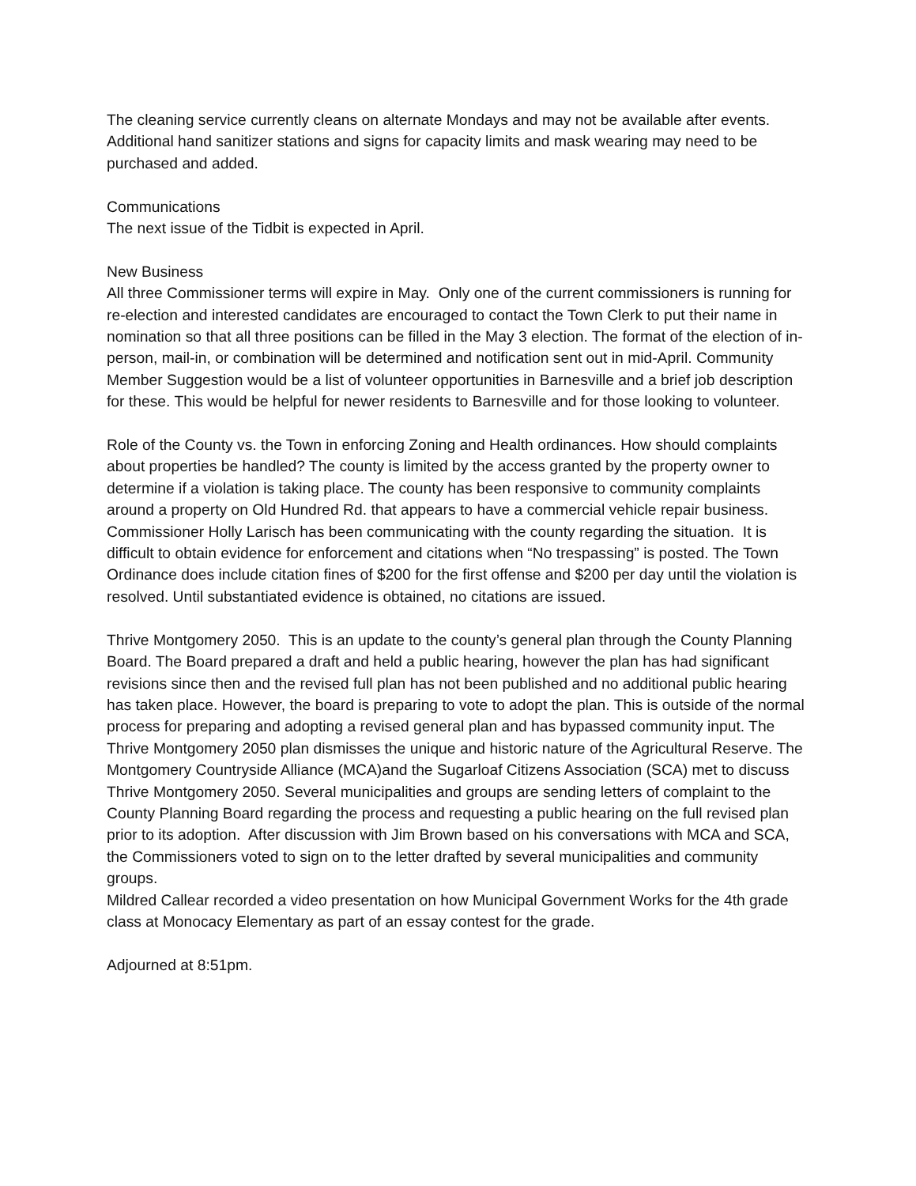The cleaning service currently cleans on alternate Mondays and may not be available after events. Additional hand sanitizer stations and signs for capacity limits and mask wearing may need to be purchased and added.
Communications
The next issue of the Tidbit is expected in April.
New Business
All three Commissioner terms will expire in May. Only one of the current commissioners is running for re-election and interested candidates are encouraged to contact the Town Clerk to put their name in nomination so that all three positions can be filled in the May 3 election. The format of the election of in-person, mail-in, or combination will be determined and notification sent out in mid-April. Community Member Suggestion would be a list of volunteer opportunities in Barnesville and a brief job description for these. This would be helpful for newer residents to Barnesville and for those looking to volunteer.
Role of the County vs. the Town in enforcing Zoning and Health ordinances. How should complaints about properties be handled? The county is limited by the access granted by the property owner to determine if a violation is taking place. The county has been responsive to community complaints around a property on Old Hundred Rd. that appears to have a commercial vehicle repair business. Commissioner Holly Larisch has been communicating with the county regarding the situation. It is difficult to obtain evidence for enforcement and citations when “No trespassing” is posted. The Town Ordinance does include citation fines of $200 for the first offense and $200 per day until the violation is resolved. Until substantiated evidence is obtained, no citations are issued.
Thrive Montgomery 2050. This is an update to the county’s general plan through the County Planning Board. The Board prepared a draft and held a public hearing, however the plan has had significant revisions since then and the revised full plan has not been published and no additional public hearing has taken place. However, the board is preparing to vote to adopt the plan. This is outside of the normal process for preparing and adopting a revised general plan and has bypassed community input. The Thrive Montgomery 2050 plan dismisses the unique and historic nature of the Agricultural Reserve. The Montgomery Countryside Alliance (MCA)and the Sugarloaf Citizens Association (SCA) met to discuss Thrive Montgomery 2050. Several municipalities and groups are sending letters of complaint to the County Planning Board regarding the process and requesting a public hearing on the full revised plan prior to its adoption. After discussion with Jim Brown based on his conversations with MCA and SCA, the Commissioners voted to sign on to the letter drafted by several municipalities and community groups.
Mildred Callear recorded a video presentation on how Municipal Government Works for the 4th grade class at Monocacy Elementary as part of an essay contest for the grade.
Adjourned at 8:51pm.